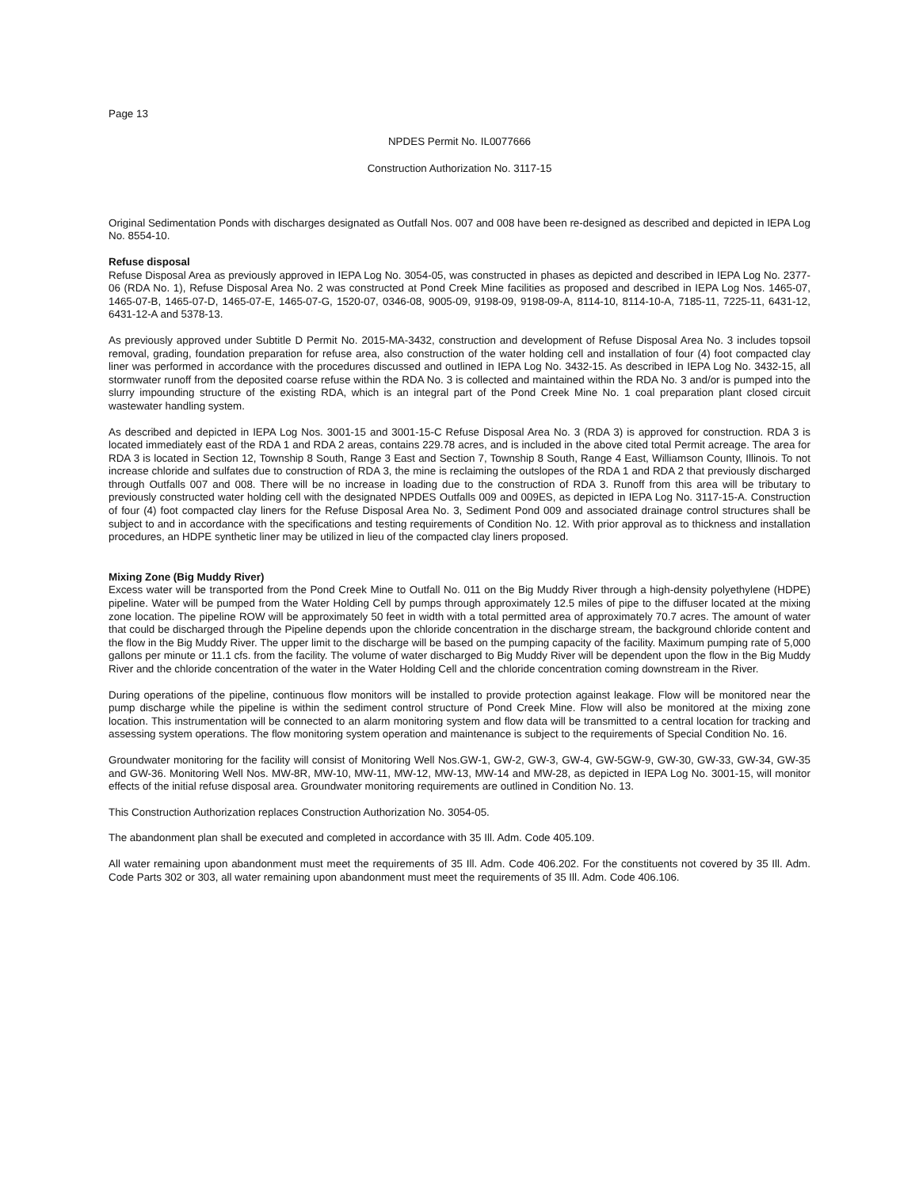Page 13
NPDES Permit No. IL0077666
Construction Authorization No. 3117-15
Original Sedimentation Ponds with discharges designated as Outfall Nos. 007 and 008 have been re-designed as described and depicted in IEPA Log No. 8554-10.
Refuse disposal
Refuse Disposal Area as previously approved in IEPA Log No. 3054-05, was constructed in phases as depicted and described in IEPA Log No. 2377-06 (RDA No. 1), Refuse Disposal Area No. 2 was constructed at Pond Creek Mine facilities as proposed and described in IEPA Log Nos. 1465-07, 1465-07-B, 1465-07-D, 1465-07-E, 1465-07-G, 1520-07, 0346-08, 9005-09, 9198-09, 9198-09-A, 8114-10, 8114-10-A, 7185-11, 7225-11, 6431-12, 6431-12-A and 5378-13.
As previously approved under Subtitle D Permit No. 2015-MA-3432, construction and development of Refuse Disposal Area No. 3 includes topsoil removal, grading, foundation preparation for refuse area, also construction of the water holding cell and installation of four (4) foot compacted clay liner was performed in accordance with the procedures discussed and outlined in IEPA Log No. 3432-15. As described in IEPA Log No. 3432-15, all stormwater runoff from the deposited coarse refuse within the RDA No. 3 is collected and maintained within the RDA No. 3 and/or is pumped into the slurry impounding structure of the existing RDA, which is an integral part of the Pond Creek Mine No. 1 coal preparation plant closed circuit wastewater handling system.
As described and depicted in IEPA Log Nos. 3001-15 and 3001-15-C Refuse Disposal Area No. 3 (RDA 3) is approved for construction. RDA 3 is located immediately east of the RDA 1 and RDA 2 areas, contains 229.78 acres, and is included in the above cited total Permit acreage. The area for RDA 3 is located in Section 12, Township 8 South, Range 3 East and Section 7, Township 8 South, Range 4 East, Williamson County, Illinois. To not increase chloride and sulfates due to construction of RDA 3, the mine is reclaiming the outslopes of the RDA 1 and RDA 2 that previously discharged through Outfalls 007 and 008. There will be no increase in loading due to the construction of RDA 3. Runoff from this area will be tributary to previously constructed water holding cell with the designated NPDES Outfalls 009 and 009ES, as depicted in IEPA Log No. 3117-15-A. Construction of four (4) foot compacted clay liners for the Refuse Disposal Area No. 3, Sediment Pond 009 and associated drainage control structures shall be subject to and in accordance with the specifications and testing requirements of Condition No. 12. With prior approval as to thickness and installation procedures, an HDPE synthetic liner may be utilized in lieu of the compacted clay liners proposed.
Mixing Zone (Big Muddy River)
Excess water will be transported from the Pond Creek Mine to Outfall No. 011 on the Big Muddy River through a high-density polyethylene (HDPE) pipeline. Water will be pumped from the Water Holding Cell by pumps through approximately 12.5 miles of pipe to the diffuser located at the mixing zone location. The pipeline ROW will be approximately 50 feet in width with a total permitted area of approximately 70.7 acres. The amount of water that could be discharged through the Pipeline depends upon the chloride concentration in the discharge stream, the background chloride content and the flow in the Big Muddy River. The upper limit to the discharge will be based on the pumping capacity of the facility. Maximum pumping rate of 5,000 gallons per minute or 11.1 cfs. from the facility. The volume of water discharged to Big Muddy River will be dependent upon the flow in the Big Muddy River and the chloride concentration of the water in the Water Holding Cell and the chloride concentration coming downstream in the River.
During operations of the pipeline, continuous flow monitors will be installed to provide protection against leakage. Flow will be monitored near the pump discharge while the pipeline is within the sediment control structure of Pond Creek Mine. Flow will also be monitored at the mixing zone location. This instrumentation will be connected to an alarm monitoring system and flow data will be transmitted to a central location for tracking and assessing system operations. The flow monitoring system operation and maintenance is subject to the requirements of Special Condition No. 16.
Groundwater monitoring for the facility will consist of Monitoring Well Nos.GW-1, GW-2, GW-3, GW-4, GW-5GW-9, GW-30, GW-33, GW-34, GW-35 and GW-36. Monitoring Well Nos. MW-8R, MW-10, MW-11, MW-12, MW-13, MW-14 and MW-28, as depicted in IEPA Log No. 3001-15, will monitor effects of the initial refuse disposal area. Groundwater monitoring requirements are outlined in Condition No. 13.
This Construction Authorization replaces Construction Authorization No. 3054-05.
The abandonment plan shall be executed and completed in accordance with 35 Ill. Adm. Code 405.109.
All water remaining upon abandonment must meet the requirements of 35 Ill. Adm. Code 406.202. For the constituents not covered by 35 Ill. Adm. Code Parts 302 or 303, all water remaining upon abandonment must meet the requirements of 35 Ill. Adm. Code 406.106.